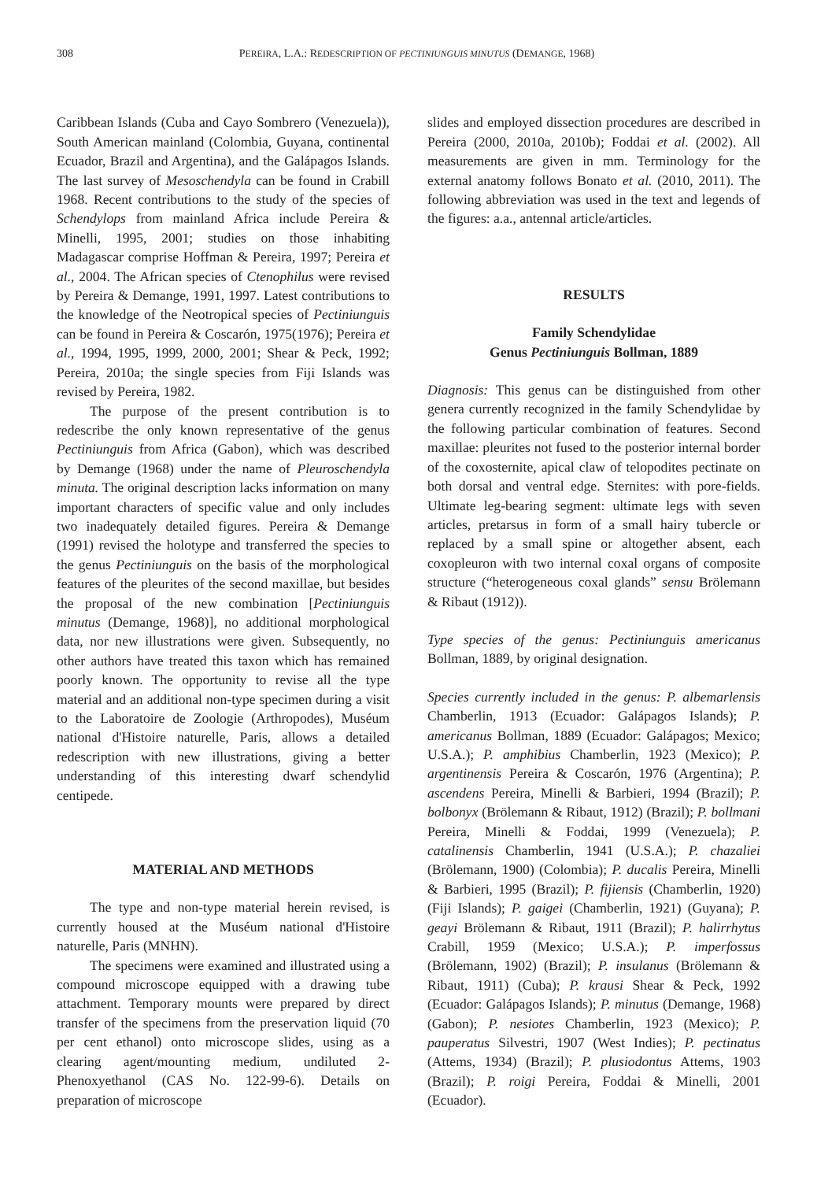308 PEREIRA, L.A.: REDESCRIPTION OF PECTINIUNGUIS MINUTUS (DEMANGE, 1968)
Caribbean Islands (Cuba and Cayo Sombrero (Venezuela)), South American mainland (Colombia, Guyana, continental Ecuador, Brazil and Argentina), and the Galápagos Islands. The last survey of Mesoschendyla can be found in Crabill 1968. Recent contributions to the study of the species of Schendylops from mainland Africa include Pereira & Minelli, 1995, 2001; studies on those inhabiting Madagascar comprise Hoffman & Pereira, 1997; Pereira et al., 2004. The African species of Ctenophilus were revised by Pereira & Demange, 1991, 1997. Latest contributions to the knowledge of the Neotropical species of Pectiniunguis can be found in Pereira & Coscarón, 1975(1976); Pereira et al., 1994, 1995, 1999, 2000, 2001; Shear & Peck, 1992; Pereira, 2010a; the single species from Fiji Islands was revised by Pereira, 1982.
The purpose of the present contribution is to redescribe the only known representative of the genus Pectiniunguis from Africa (Gabon), which was described by Demange (1968) under the name of Pleuroschendyla minuta. The original description lacks information on many important characters of specific value and only includes two inadequately detailed figures. Pereira & Demange (1991) revised the holotype and transferred the species to the genus Pectiniunguis on the basis of the morphological features of the pleurites of the second maxillae, but besides the proposal of the new combination [Pectiniunguis minutus (Demange, 1968)], no additional morphological data, nor new illustrations were given. Subsequently, no other authors have treated this taxon which has remained poorly known. The opportunity to revise all the type material and an additional non-type specimen during a visit to the Laboratoire de Zoologie (Arthropodes), Muséum national d'Histoire naturelle, Paris, allows a detailed redescription with new illustrations, giving a better understanding of this interesting dwarf schendylid centipede.
MATERIAL AND METHODS
The type and non-type material herein revised, is currently housed at the Muséum national d'Histoire naturelle, Paris (MNHN).
The specimens were examined and illustrated using a compound microscope equipped with a drawing tube attachment. Temporary mounts were prepared by direct transfer of the specimens from the preservation liquid (70 per cent ethanol) onto microscope slides, using as a clearing agent/mounting medium, undiluted 2-Phenoxyethanol (CAS No. 122-99-6). Details on preparation of microscope
slides and employed dissection procedures are described in Pereira (2000, 2010a, 2010b); Foddai et al. (2002). All measurements are given in mm. Terminology for the external anatomy follows Bonato et al. (2010, 2011). The following abbreviation was used in the text and legends of the figures: a.a., antennal article/articles.
RESULTS
Family Schendylidae
Genus Pectiniunguis Bollman, 1889
Diagnosis: This genus can be distinguished from other genera currently recognized in the family Schendylidae by the following particular combination of features. Second maxillae: pleurites not fused to the posterior internal border of the coxosternite, apical claw of telopodites pectinate on both dorsal and ventral edge. Sternites: with pore-fields. Ultimate leg-bearing segment: ultimate legs with seven articles, pretarsus in form of a small hairy tubercle or replaced by a small spine or altogether absent, each coxopleuron with two internal coxal organs of composite structure (“heterogeneous coxal glands” sensu Brölemann & Ribaut (1912)).
Type species of the genus: Pectiniunguis americanus Bollman, 1889, by original designation.
Species currently included in the genus: P. albemarlensis Chamberlin, 1913 (Ecuador: Galápagos Islands); P. americanus Bollman, 1889 (Ecuador: Galápagos; Mexico; U.S.A.); P. amphibius Chamberlin, 1923 (Mexico); P. argentinensis Pereira & Coscarón, 1976 (Argentina); P. ascendens Pereira, Minelli & Barbieri, 1994 (Brazil); P. bolbonyx (Brölemann & Ribaut, 1912) (Brazil); P. bollmani Pereira, Minelli & Foddai, 1999 (Venezuela); P. catalinensis Chamberlin, 1941 (U.S.A.); P. chazaliei (Brölemann, 1900) (Colombia); P. ducalis Pereira, Minelli & Barbieri, 1995 (Brazil); P. fijiensis (Chamberlin, 1920) (Fiji Islands); P. gaigei (Chamberlin, 1921) (Guyana); P. geayi Brölemann & Ribaut, 1911 (Brazil); P. halirrhytus Crabill, 1959 (Mexico; U.S.A.); P. imperfossus (Brölemann, 1902) (Brazil); P. insulanus (Brölemann & Ribaut, 1911) (Cuba); P. krausi Shear & Peck, 1992 (Ecuador: Galápagos Islands); P. minutus (Demange, 1968) (Gabon); P. nesiotes Chamberlin, 1923 (Mexico); P. pauperatus Silvestri, 1907 (West Indies); P. pectinatus (Attems, 1934) (Brazil); P. plusiodontus Attems, 1903 (Brazil); P. roigi Pereira, Foddai & Minelli, 2001 (Ecuador).